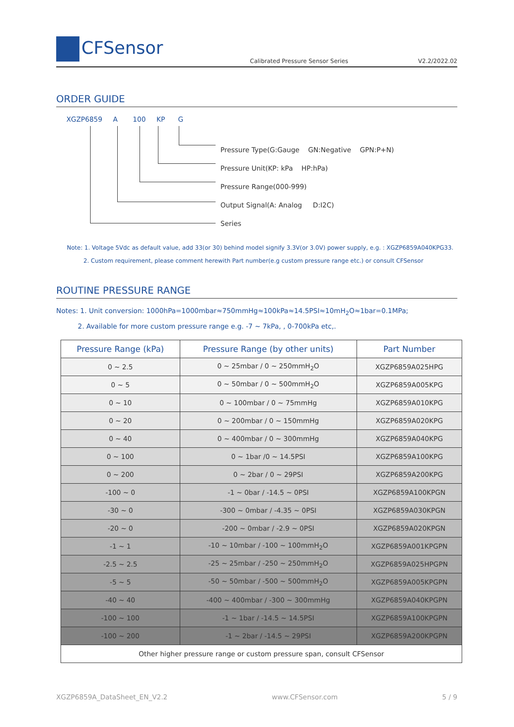CFSensor
Calibrated Pressure Sensor Series
V2.2/2022.02
ORDER GUIDE
XGZP6859 A 100 KP G
Pressure Type(G:Gauge GN:Negative GPN:P+N)
Pressure Unit(KP: kPa HP:hPa)
Pressure Range(000-999)
Output Signal(A: Analog D:I2C)
Series
Note: 1. Voltage 5Vdc as default value, add 33(or 30) behind model signify 3.3V(or 3.0V) power supply, e.g. : XGZP6859A040KPG33.
2. Custom requirement, please comment herewith Part number(e.g custom pressure range etc.) or consult CFSensor
ROUTINE PRESSURE RANGE
Notes: 1. Unit conversion: 1000hPa=1000mbar≈750mmHg≈100kPa≈14.5PSI≈10mH<sub>2</sub>O≈1bar=0.1MPa;
2. Available for more custom pressure range e.g. -7 ~ 7kPa, , 0-700kPa etc,.
| Pressure Range (kPa) | Pressure Range (by other units) | Part Number |
| --- | --- | --- |
| 0 ~ 2.5 | 0 ~ 25mbar / 0 ~ 250mmH<sub>2</sub>O | XGZP6859A025HPG |
| 0 ~ 5 | 0 ~ 50mbar / 0 ~ 500mmH<sub>2</sub>O | XGZP6859A005KPG |
| 0 ~ 10 | 0 ~ 100mbar / 0 ~ 75mmHg | XGZP6859A010KPG |
| 0 ~ 20 | 0 ~ 200mbar / 0 ~ 150mmHg | XGZP6859A020KPG |
| 0 ~ 40 | 0 ~ 400mbar / 0 ~ 300mmHg | XGZP6859A040KPG |
| 0 ~ 100 | 0 ~ 1bar /0 ~ 14.5PSI | XGZP6859A100KPG |
| 0 ~ 200 | 0 ~ 2bar / 0 ~ 29PSI | XGZP6859A200KPG |
| -100 ~ 0 | -1 ~ 0bar / -14.5 ~ 0PSI | XGZP6859A100KPGN |
| -30 ~ 0 | -300 ~ 0mbar / -4.35 ~ 0PSI | XGZP6859A030KPGN |
| -20 ~ 0 | -200 ~ 0mbar / -2.9 ~ 0PSI | XGZP6859A020KPGN |
| -1 ~ 1 | -10 ~ 10mbar / -100 ~ 100mmH<sub>2</sub>O | XGZP6859A001KPGPN |
| -2.5 ~ 2.5 | -25 ~ 25mbar / -250 ~ 250mmH<sub>2</sub>O | XGZP6859A025HPGPN |
| -5 ~ 5 | -50 ~ 50mbar / -500 ~ 500mmH<sub>2</sub>O | XGZP6859A005KPGPN |
| -40 ~ 40 | -400 ~ 400mbar / -300 ~ 300mmHg | XGZP6859A040KPGPN |
| -100 ~ 100 | -1 ~ 1bar / -14.5 ~ 14.5PSI | XGZP6859A100KPGPN |
| -100 ~ 200 | -1 ~ 2bar / -14.5 ~ 29PSI | XGZP6859A200KPGPN |
| Other higher pressure range or custom pressure span, consult CFSensor | | |
XGZP6859A_DataSheet_EN_V2.2 www.CFSensor.com 5 / 9